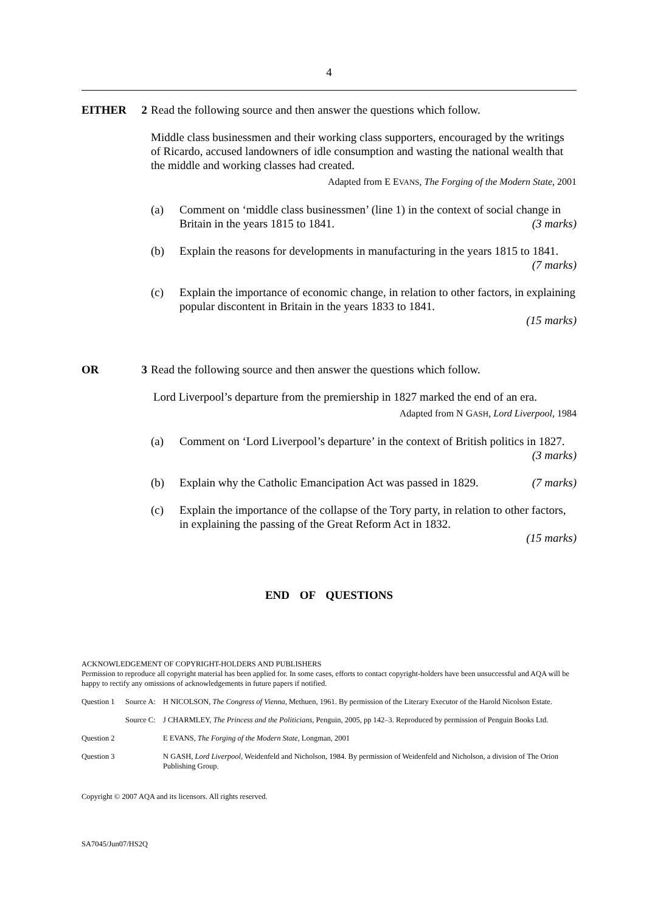4
EITHER 2 Read the following source and then answer the questions which follow.
Middle class businessmen and their working class supporters, encouraged by the writings of Ricardo, accused landowners of idle consumption and wasting the national wealth that the middle and working classes had created.
Adapted from E EVANS, The Forging of the Modern State, 2001
(a) Comment on ‘middle class businessmen’ (line 1) in the context of social change in Britain in the years 1815 to 1841. (3 marks)
(b) Explain the reasons for developments in manufacturing in the years 1815 to 1841. (7 marks)
(c) Explain the importance of economic change, in relation to other factors, in explaining popular discontent in Britain in the years 1833 to 1841.
(15 marks)
OR 3 Read the following source and then answer the questions which follow.
Lord Liverpool’s departure from the premiership in 1827 marked the end of an era.
Adapted from N GASH, Lord Liverpool, 1984
(a) Comment on ‘Lord Liverpool’s departure’ in the context of British politics in 1827. (3 marks)
(b) Explain why the Catholic Emancipation Act was passed in 1829. (7 marks)
(c) Explain the importance of the collapse of the Tory party, in relation to other factors, in explaining the passing of the Great Reform Act in 1832.
(15 marks)
END OF QUESTIONS
ACKNOWLEDGEMENT OF COPYRIGHT-HOLDERS AND PUBLISHERS
Permission to reproduce all copyright material has been applied for. In some cases, efforts to contact copyright-holders have been unsuccessful and AQA will be happy to rectify any omissions of acknowledgements in future papers if notified.
Question 1
Source A:
H NICOLSON, The Congress of Vienna, Methuen, 1961. By permission of the Literary Executor of the Harold Nicolson Estate.
Source C:
J CHARMLEY, The Princess and the Politicians, Penguin, 2005, pp 142–3. Reproduced by permission of Penguin Books Ltd.
Question 2
E EVANS, The Forging of the Modern State, Longman, 2001
Question 3
N GASH, Lord Liverpool, Weidenfeld and Nicholson, 1984. By permission of Weidenfeld and Nicholson, a division of The Orion Publishing Group.
Copyright © 2007 AQA and its licensors. All rights reserved.
SA7045/Jun07/HS2Q